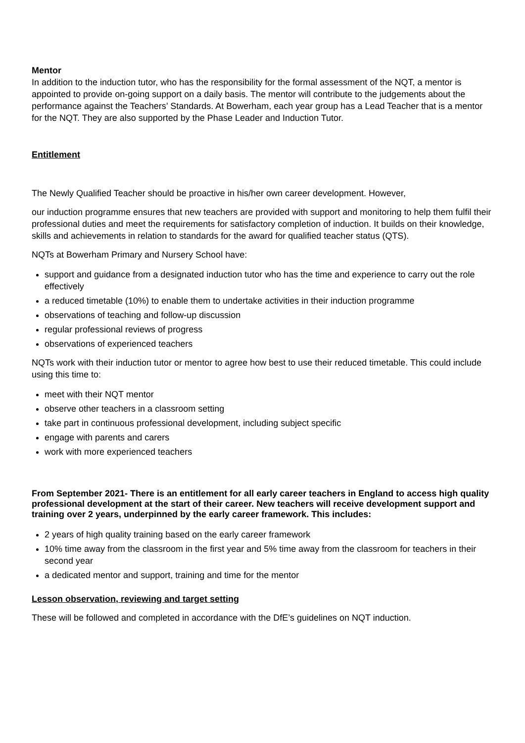Mentor
In addition to the induction tutor, who has the responsibility for the formal assessment of the NQT, a mentor is appointed to provide on-going support on a daily basis. The mentor will contribute to the judgements about the performance against the Teachers’ Standards. At Bowerham, each year group has a Lead Teacher that is a mentor for the NQT. They are also supported by the Phase Leader and Induction Tutor.
Entitlement
The Newly Qualified Teacher should be proactive in his/her own career development. However,
our induction programme ensures that new teachers are provided with support and monitoring to help them fulfil their professional duties and meet the requirements for satisfactory completion of induction. It builds on their knowledge, skills and achievements in relation to standards for the award for qualified teacher status (QTS).
NQTs at Bowerham Primary and Nursery School have:
support and guidance from a designated induction tutor who has the time and experience to carry out the role effectively
a reduced timetable (10%) to enable them to undertake activities in their induction programme
observations of teaching and follow-up discussion
regular professional reviews of progress
observations of experienced teachers
NQTs work with their induction tutor or mentor to agree how best to use their reduced timetable. This could include using this time to:
meet with their NQT mentor
observe other teachers in a classroom setting
take part in continuous professional development, including subject specific
engage with parents and carers
work with more experienced teachers
From September 2021- There is an entitlement for all early career teachers in England to access high quality professional development at the start of their career. New teachers will receive development support and training over 2 years, underpinned by the early career framework. This includes:
2 years of high quality training based on the early career framework
10% time away from the classroom in the first year and 5% time away from the classroom for teachers in their second year
a dedicated mentor and support, training and time for the mentor
Lesson observation, reviewing and target setting
These will be followed and completed in accordance with the DfE’s guidelines on NQT induction.